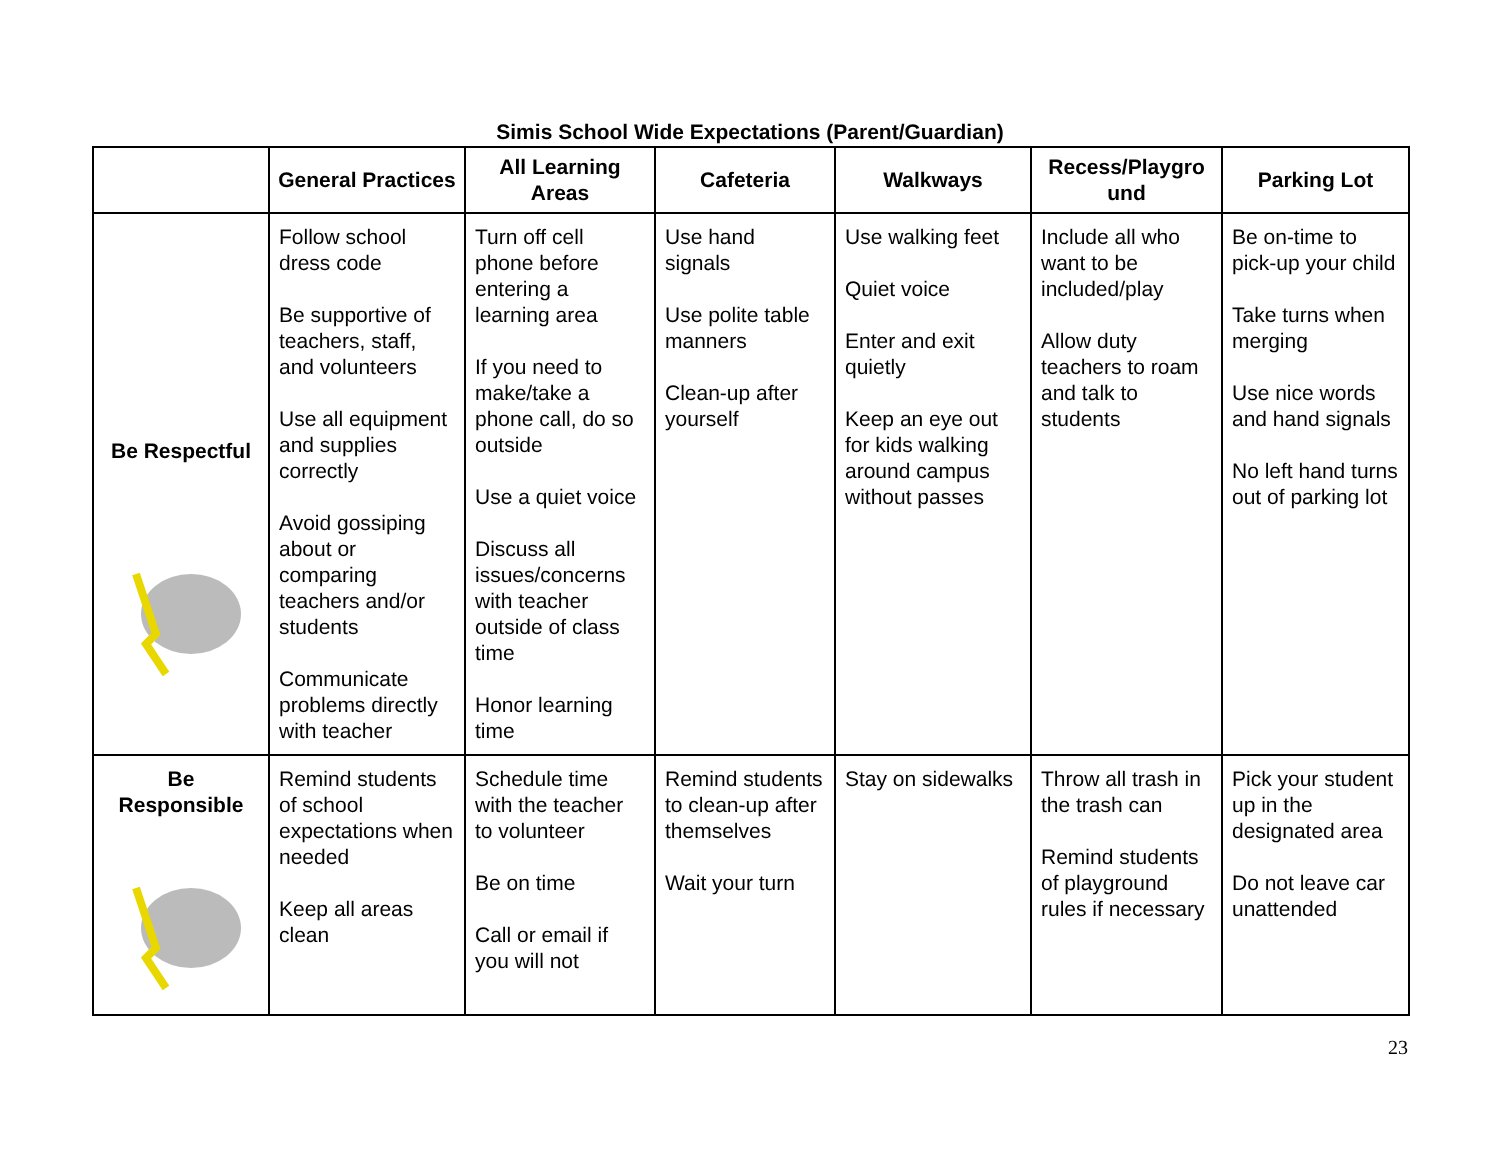Simis School Wide Expectations (Parent/Guardian)
| | General Practices | All Learning Areas | Cafeteria | Walkways | Recess/Playgro und | Parking Lot |
| --- | --- | --- | --- | --- | --- | --- |
| Be Respectful | Follow school dress code Be supportive of teachers, staff, and volunteers Use all equipment and supplies correctly Avoid gossiping about or comparing teachers and/or students Communicate problems directly with teacher | Turn off cell phone before entering a learning area If you need to make/take a phone call, do so outside Use a quiet voice Discuss all issues/concerns with teacher outside of class time Honor learning time | Use hand signals Use polite table manners Clean-up after yourself | Use walking feet Quiet voice Enter and exit quietly Keep an eye out for kids walking around campus without passes | Include all who want to be included/play Allow duty teachers to roam and talk to students | Be on-time to pick-up your child Take turns when merging Use nice words and hand signals No left hand turns out of parking lot |
| Be Responsible | Remind students of school expectations when needed Keep all areas clean | Schedule time with the teacher to volunteer Be on time Call or email if you will not | Remind students to clean-up after themselves Wait your turn | Stay on sidewalks | Throw all trash in the trash can Remind students of playground rules if necessary | Pick your student up in the designated area Do not leave car unattended |
23